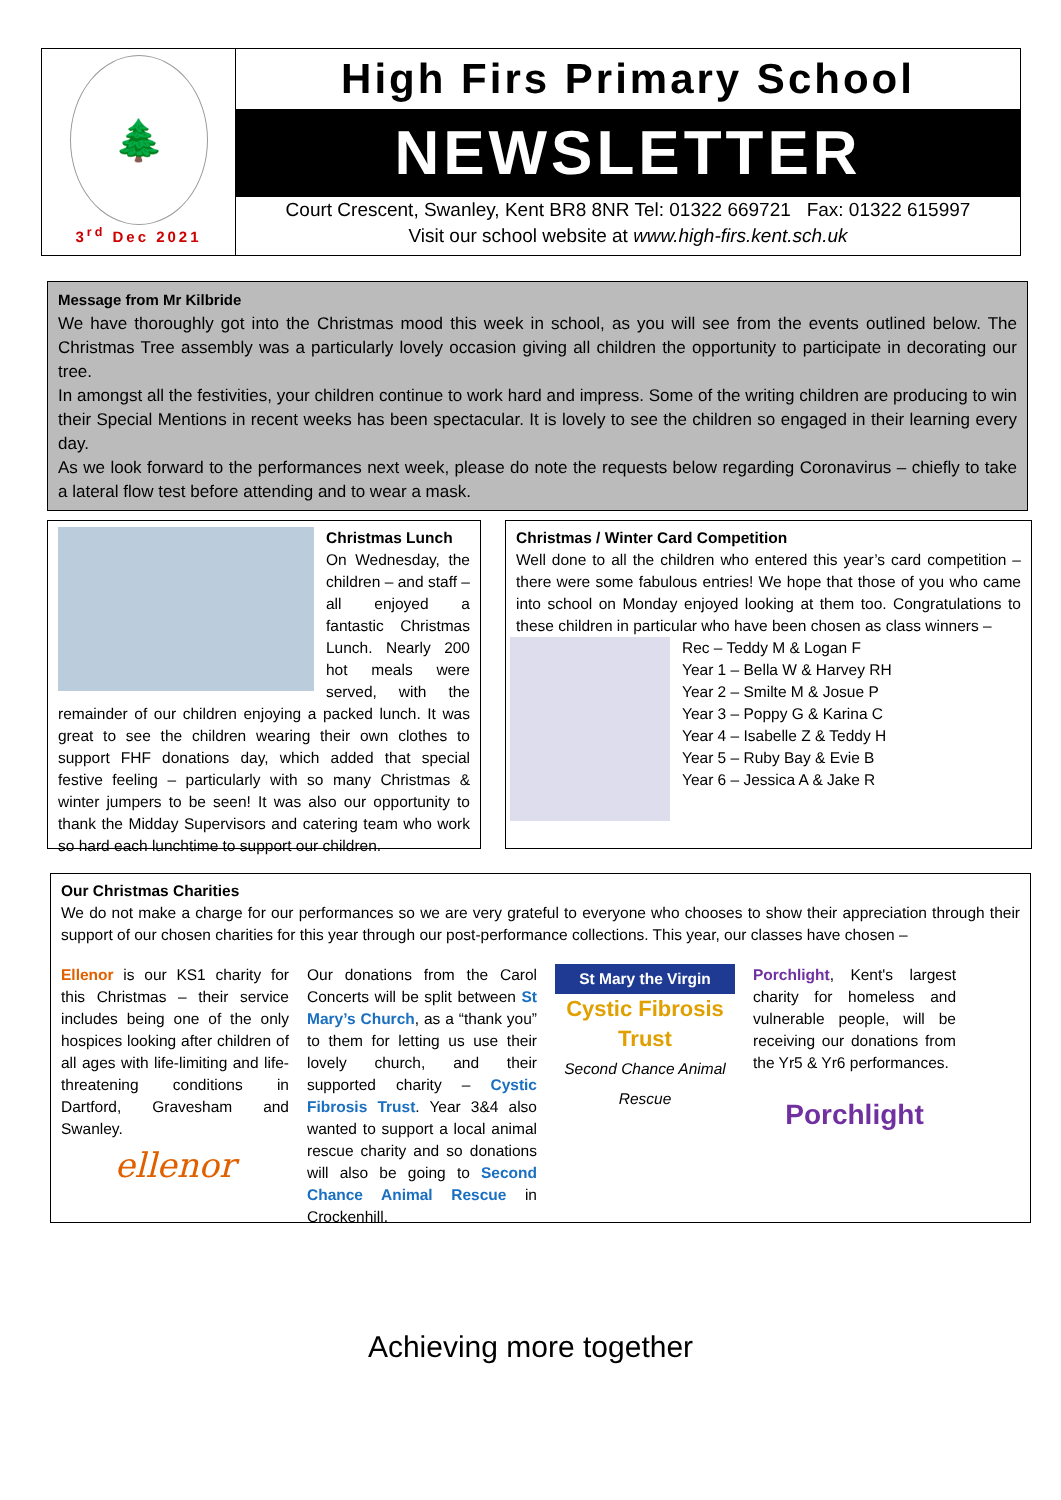🌲
3<sup>rd</sup> Dec 2021
High Firs Primary School
NEWSLETTER
Court Crescent, Swanley, Kent BR8 8NR Tel: 01322 669721 Fax: 01322 615997
Visit our school website at www.high-firs.kent.sch.uk
Message from Mr Kilbride
We have thoroughly got into the Christmas mood this week in school, as you will see from the events outlined below. The Christmas Tree assembly was a particularly lovely occasion giving all children the opportunity to participate in decorating our tree.
In amongst all the festivities, your children continue to work hard and impress. Some of the writing children are producing to win their Special Mentions in recent weeks has been spectacular. It is lovely to see the children so engaged in their learning every day.
As we look forward to the performances next week, please do note the requests below regarding Coronavirus – chiefly to take a lateral flow test before attending and to wear a mask.
Christmas Lunch
On Wednesday, the children – and staff – all enjoyed a fantastic Christmas Lunch. Nearly 200 hot meals were served, with the remainder of our children enjoying a packed lunch. It was great to see the children wearing their own clothes to support FHF donations day, which added that special festive feeling – particularly with so many Christmas & winter jumpers to be seen! It was also our opportunity to thank the Midday Supervisors and catering team who work so hard each lunchtime to support our children.
Christmas / Winter Card Competition
Well done to all the children who entered this year’s card competition – there were some fabulous entries! We hope that those of you who came into school on Monday enjoyed looking at them too. Congratulations to these children in particular who have been chosen as class winners –
Rec – Teddy M & Logan F
Year 1 – Bella W & Harvey RH
Year 2 – Smilte M & Josue P
Year 3 – Poppy G & Karina C
Year 4 – Isabelle Z & Teddy H
Year 5 – Ruby Bay & Evie B
Year 6 – Jessica A & Jake R
Our Christmas Charities
We do not make a charge for our performances so we are very grateful to everyone who chooses to show their appreciation through their support of our chosen charities for this year through our post-performance collections. This year, our classes have chosen –
Ellenor is our KS1 charity for this Christmas – their service includes being one of the only hospices looking after children of all ages with life-limiting and life-threatening conditions in Dartford, Gravesham and Swanley.
ellenor
Our donations from the Carol Concerts will be split between St Mary’s Church, as a “thank you” to them for letting us use their lovely church, and their supported charity – Cystic Fibrosis Trust. Year 3&4 also wanted to support a local animal rescue charity and so donations will also be going to Second Chance Animal Rescue in Crockenhill.
St Mary the Virgin
Cystic Fibrosis Trust
Second Chance Animal Rescue
Porchlight, Kent's largest charity for homeless and vulnerable people, will be receiving our donations from the Yr5 & Yr6 performances.
Porchlight
Achieving more together